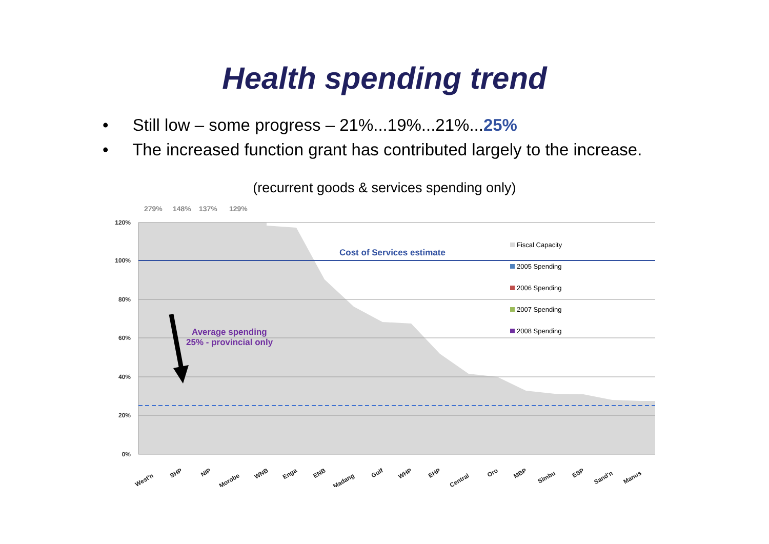Health spending trend
• Still low – some progress – 21%...19%...21%...25%
• The increased function grant has contributed largely to the increase.
(recurrent goods & services spending only)
120%
100%
80%
60%
40%
20%
0%
279%
148%
137%
129%
Cost of Services estimate
Average spending
25% - provincial only
Fiscal Capacity
2005 Spending
2006 Spending
2007 Spending
2008 Spending
West'n
SHP
NIP
Morobe
WNB
Enga
ENB
Madang
Gulf
WHP
EHP
Central
Oro
MBP
Simbu
ESP
Sand'n
Manus